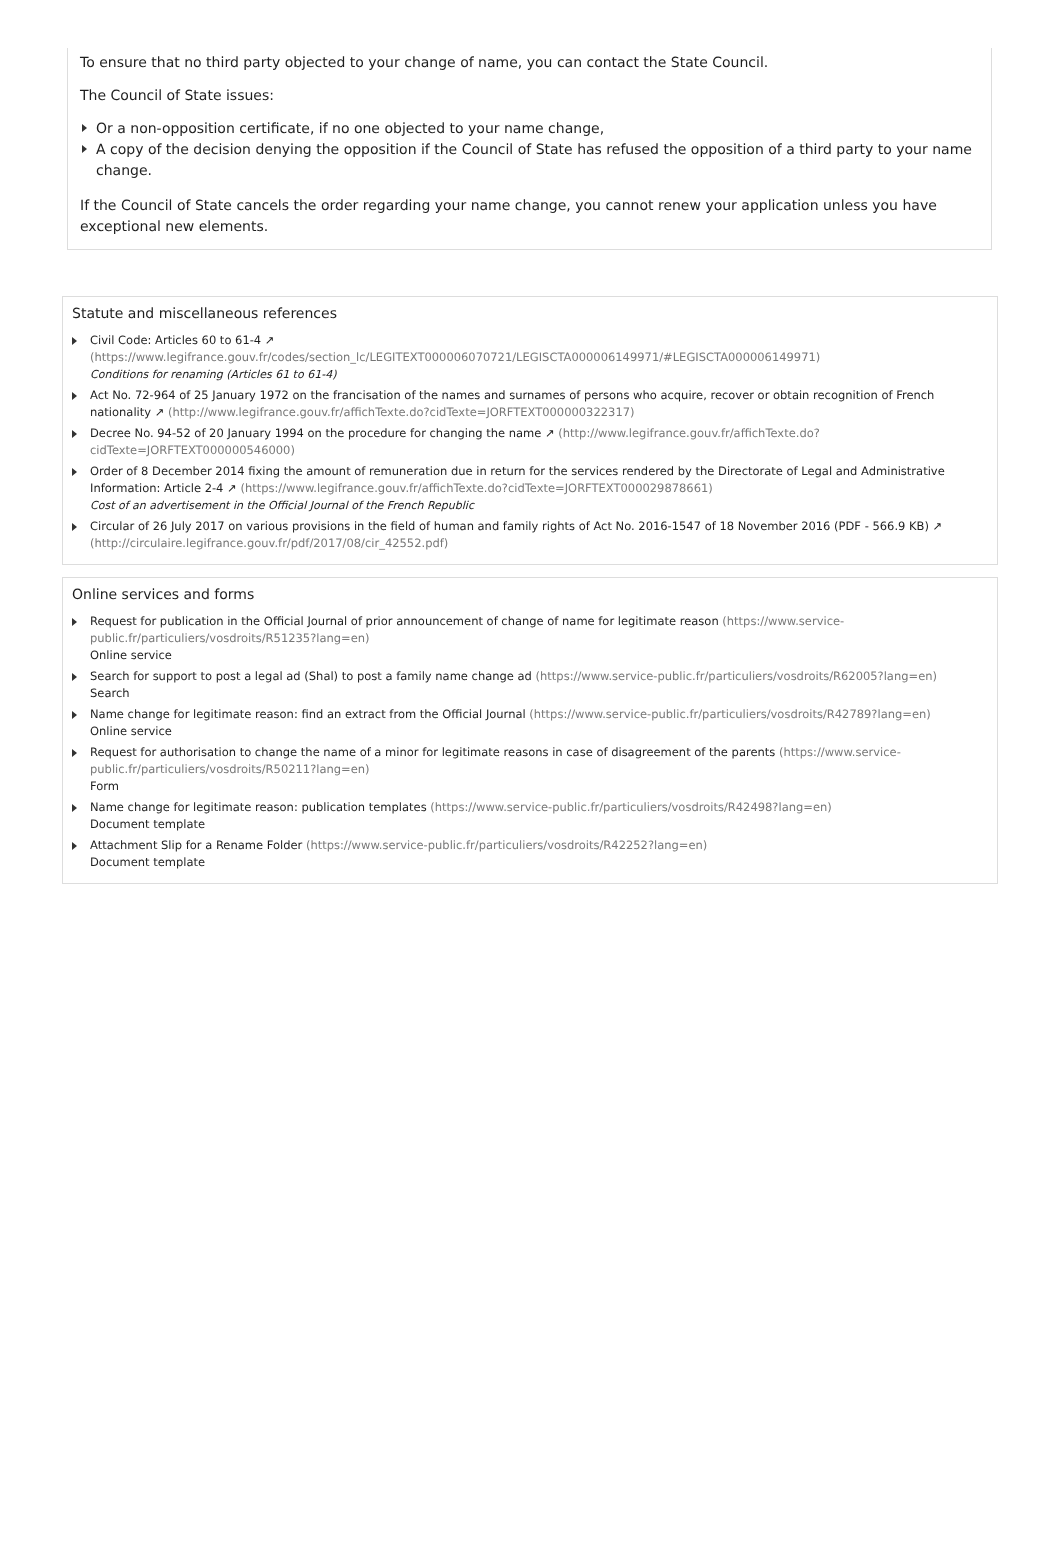To ensure that no third party objected to your change of name, you can contact the State Council.
The Council of State issues:
Or a non-opposition certificate, if no one objected to your name change,
A copy of the decision denying the opposition if the Council of State has refused the opposition of a third party to your name change.
If the Council of State cancels the order regarding your name change, you cannot renew your application unless you have exceptional new elements.
Statute and miscellaneous references
Civil Code: Articles 60 to 61-4 ↗
(https://www.legifrance.gouv.fr/codes/section_lc/LEGITEXT000006070721/LEGISCTA000006149971/#LEGISCTA000006149971)
Conditions for renaming (Articles 61 to 61-4)
Act No. 72-964 of 25 January 1972 on the francisation of the names and surnames of persons who acquire, recover or obtain recognition of French nationality ↗ (http://www.legifrance.gouv.fr/affichTexte.do?cidTexte=JORFTEXT000000322317)
Decree No. 94-52 of 20 January 1994 on the procedure for changing the name ↗ (http://www.legifrance.gouv.fr/affichTexte.do?cidTexte=JORFTEXT000000546000)
Order of 8 December 2014 fixing the amount of remuneration due in return for the services rendered by the Directorate of Legal and Administrative Information: Article 2-4 ↗ (https://www.legifrance.gouv.fr/affichTexte.do?cidTexte=JORFTEXT000029878661)
Cost of an advertisement in the Official Journal of the French Republic
Circular of 26 July 2017 on various provisions in the field of human and family rights of Act No. 2016-1547 of 18 November 2016 (PDF - 566.9 KB) ↗ (http://circulaire.legifrance.gouv.fr/pdf/2017/08/cir_42552.pdf)
Online services and forms
Request for publication in the Official Journal of prior announcement of change of name for legitimate reason (https://www.service-public.fr/particuliers/vosdroits/R51235?lang=en)
Online service
Search for support to post a legal ad (Shal) to post a family name change ad (https://www.service-public.fr/particuliers/vosdroits/R62005?lang=en)
Search
Name change for legitimate reason: find an extract from the Official Journal (https://www.service-public.fr/particuliers/vosdroits/R42789?lang=en)
Online service
Request for authorisation to change the name of a minor for legitimate reasons in case of disagreement of the parents (https://www.service-public.fr/particuliers/vosdroits/R50211?lang=en)
Form
Name change for legitimate reason: publication templates (https://www.service-public.fr/particuliers/vosdroits/R42498?lang=en)
Document template
Attachment Slip for a Rename Folder (https://www.service-public.fr/particuliers/vosdroits/R42252?lang=en)
Document template